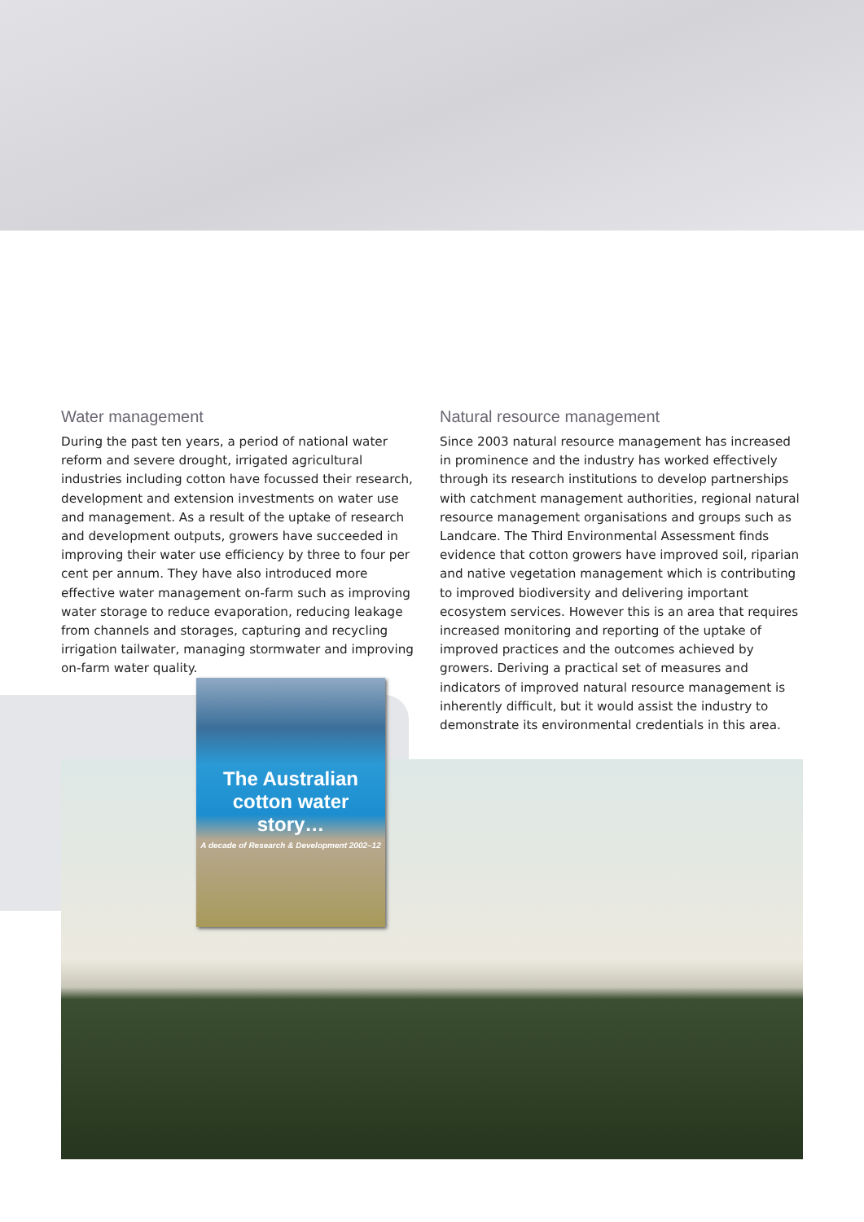Water management
During the past ten years, a period of national water reform and severe drought, irrigated agricultural industries including cotton have focussed their research, development and extension investments on water use and management. As a result of the uptake of research and development outputs, growers have succeeded in improving their water use efficiency by three to four per cent per annum. They have also introduced more effective water management on-farm such as improving water storage to reduce evaporation, reducing leakage from channels and storages, capturing and recycling irrigation tailwater, managing stormwater and improving on-farm water quality.
Natural resource management
Since 2003 natural resource management has increased in prominence and the industry has worked effectively through its research institutions to develop partnerships with catchment management authorities, regional natural resource management organisations and groups such as Landcare. The Third Environmental Assessment finds evidence that cotton growers have improved soil, riparian and native vegetation management which is contributing to improved biodiversity and delivering important ecosystem services. However this is an area that requires increased monitoring and reporting of the uptake of improved practices and the outcomes achieved by growers. Deriving a practical set of measures and indicators of improved natural resource management is inherently difficult, but it would assist the industry to demonstrate its environmental credentials in this area.
The Australian
cotton water story…
A decade of Research & Development 2002–12